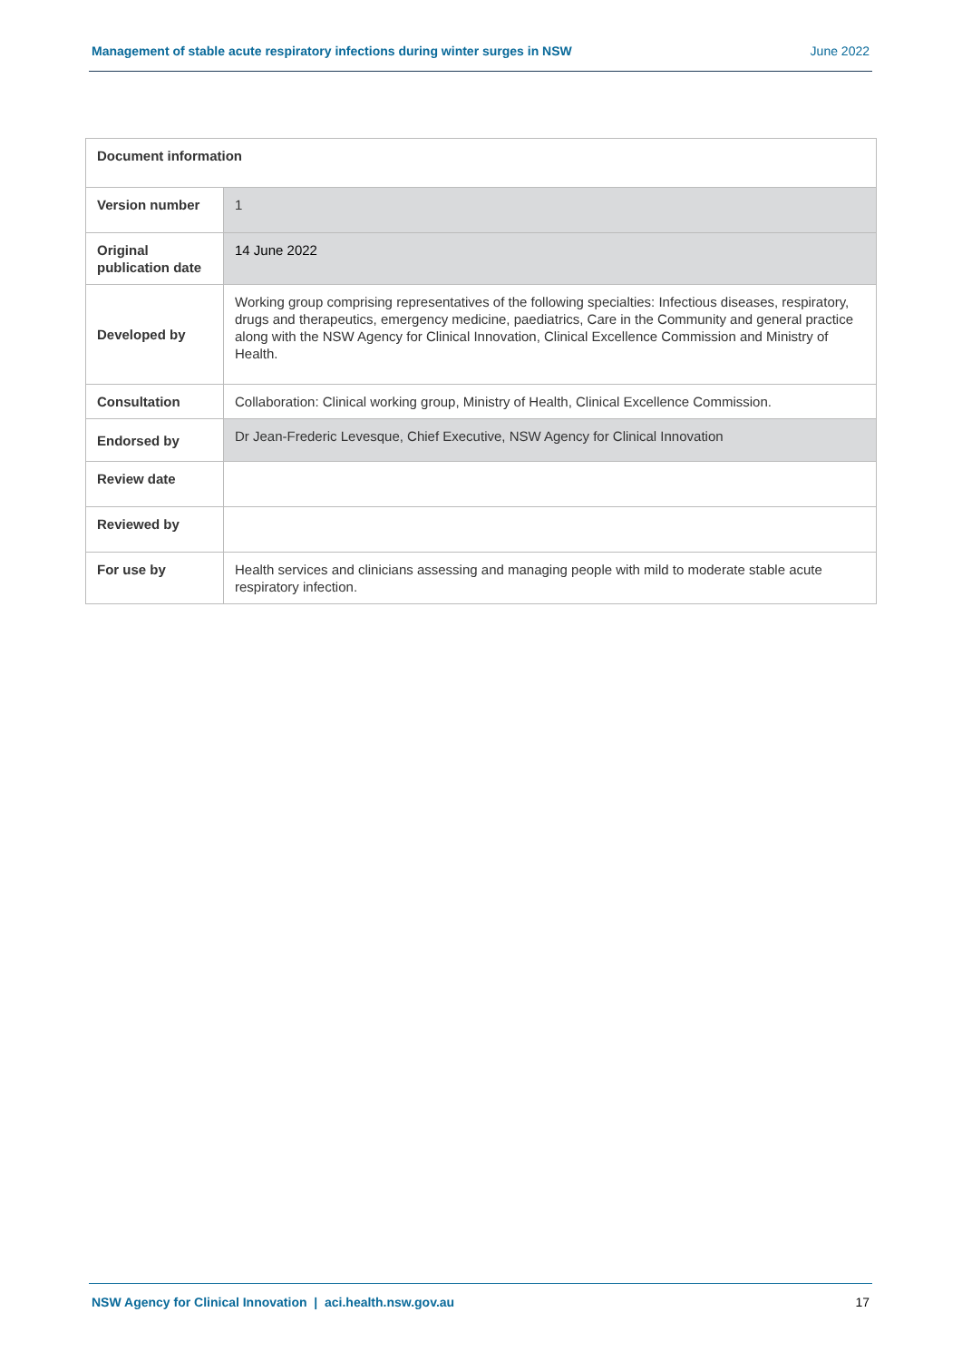Management of stable acute respiratory infections during winter surges in NSW June 2022
| Document information | |
| --- | --- |
| Version number | 1 |
| Original publication date | 14 June 2022 |
| Developed by | Working group comprising representatives of the following specialties: Infectious diseases, respiratory, drugs and therapeutics, emergency medicine, paediatrics, Care in the Community and general practice along with the NSW Agency for Clinical Innovation, Clinical Excellence Commission and Ministry of Health. |
| Consultation | Collaboration: Clinical working group, Ministry of Health, Clinical Excellence Commission. |
| Endorsed by | Dr Jean-Frederic Levesque, Chief Executive, NSW Agency for Clinical Innovation |
| Review date | |
| Reviewed by | |
| For use by | Health services and clinicians assessing and managing people with mild to moderate stable acute respiratory infection. |
NSW Agency for Clinical Innovation | aci.health.nsw.gov.au 17